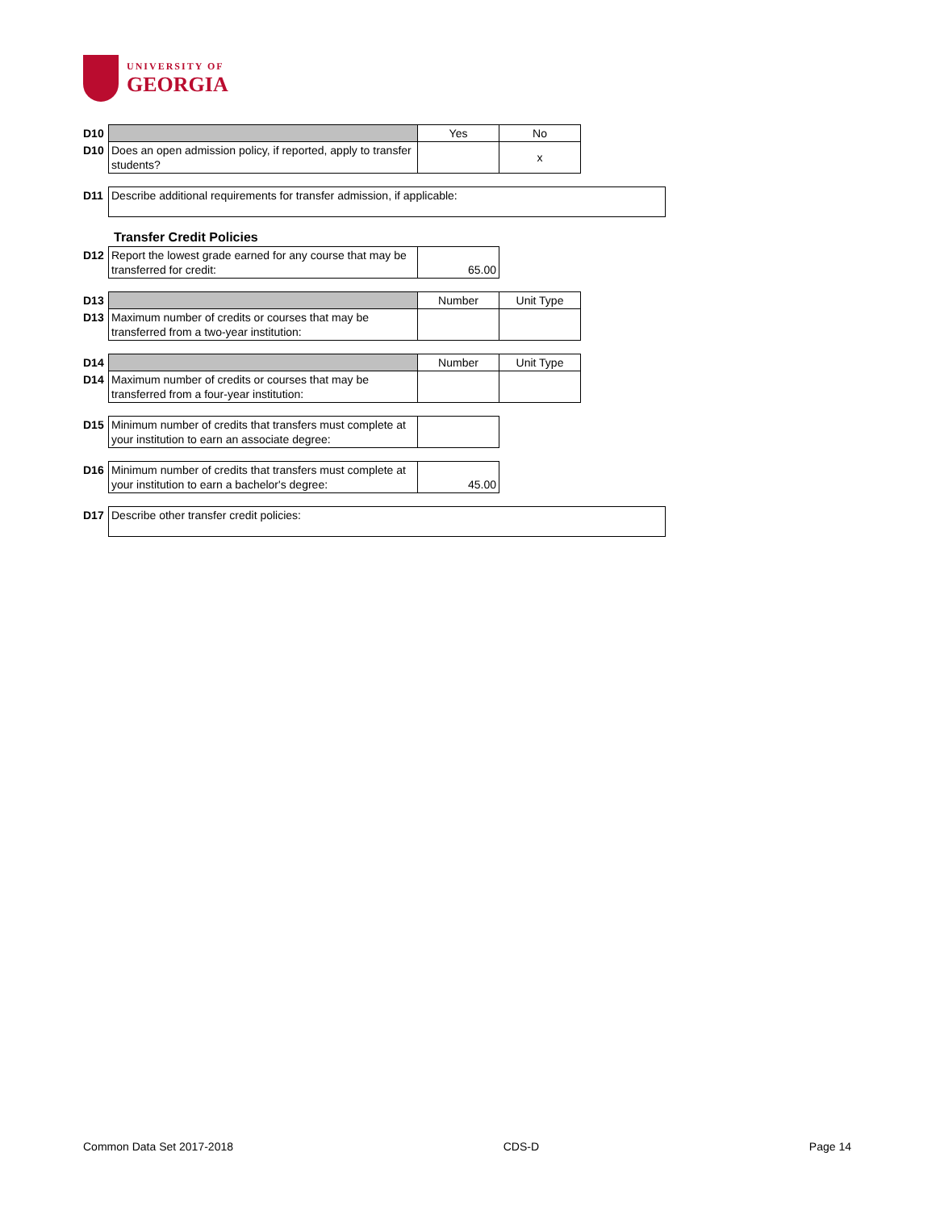UNIVERSITY OF
GEORGIA
| D10 | | Yes | No | |
| D10 | Does an open admission policy, if reported, apply to transfer students? | | x | |
| D11 | Describe additional requirements for transfer admission, if applicable: |
Transfer Credit Policies
| D12 | Report the lowest grade earned for any course that may be transferred for credit: | 65.00 | |
| D13 | | Number | Unit Type | |
| D13 | Maximum number of credits or courses that may be transferred from a two-year institution: | | | |
| D14 | | Number | Unit Type | |
| D14 | Maximum number of credits or courses that may be transferred from a four-year institution: | | | |
| D15 | Minimum number of credits that transfers must complete at your institution to earn an associate degree: | | |
| D16 | Minimum number of credits that transfers must complete at your institution to earn a bachelor's degree: | 45.00 | |
| D17 | Describe other transfer credit policies: |
Common Data Set 2017-2018 CDS-D Page 14